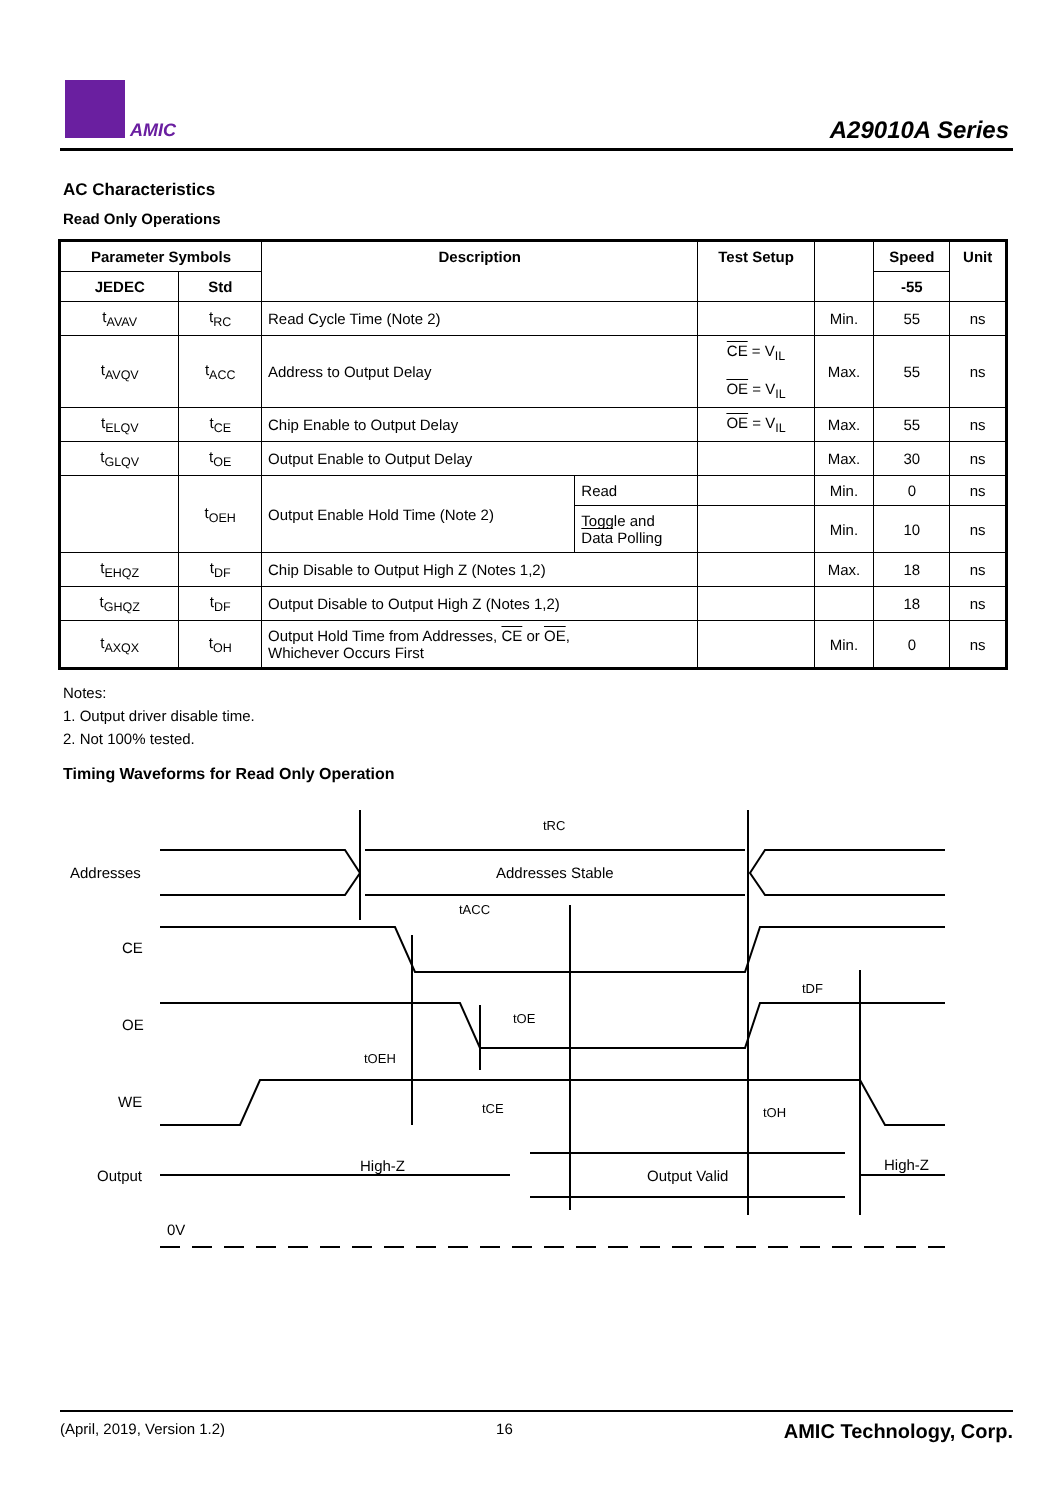AMIC A29010A Series
AC Characteristics
Read Only Operations
| Parameter Symbols | | Description | | Test Setup | | Speed | Unit |
| --- | --- | --- | --- | --- | --- | --- | --- |
| JEDEC | Std | | | | | -55 | |
| t<sub>AVAV</sub> | t<sub>RC</sub> | Read Cycle Time (Note 2) | | | Min. | 55 | ns |
| t<sub>AVQV</sub> | t<sub>ACC</sub> | Address to Output Delay | | CE = V<sub>IL</sub> OE = V<sub>IL</sub> | Max. | 55 | ns |
| t<sub>ELQV</sub> | t<sub>CE</sub> | Chip Enable to Output Delay | | OE = V<sub>IL</sub> | Max. | 55 | ns |
| t<sub>GLQV</sub> | t<sub>OE</sub> | Output Enable to Output Delay | | | Max. | 30 | ns |
| | t<sub>OEH</sub> | Output Enable Hold Time (Note 2) | Read | | Min. | 0 | ns |
| | | | Toggle and Data Polling | | Min. | 10 | ns |
| t<sub>EHQZ</sub> | t<sub>DF</sub> | Chip Disable to Output High Z (Notes 1,2) | | | Max. | 18 | ns |
| t<sub>GHQZ</sub> | t<sub>DF</sub> | Output Disable to Output High Z (Notes 1,2) | | | | 18 | ns |
| t<sub>AXQX</sub> | t<sub>OH</sub> | Output Hold Time from Addresses, CE or OE , Whichever Occurs First | | | Min. | 0 | ns |
Notes:
1. Output driver disable time.
2. Not 100% tested.
Timing Waveforms for Read Only Operation
Addresses
Addresses Stable
CE
OE
WE
Output
High-Z
Output Valid
High-Z
0V
tRC
tACC
tDF
tOE
tOEH
tCE
tOH
(April, 2019, Version 1.2) 16 AMIC Technology, Corp.